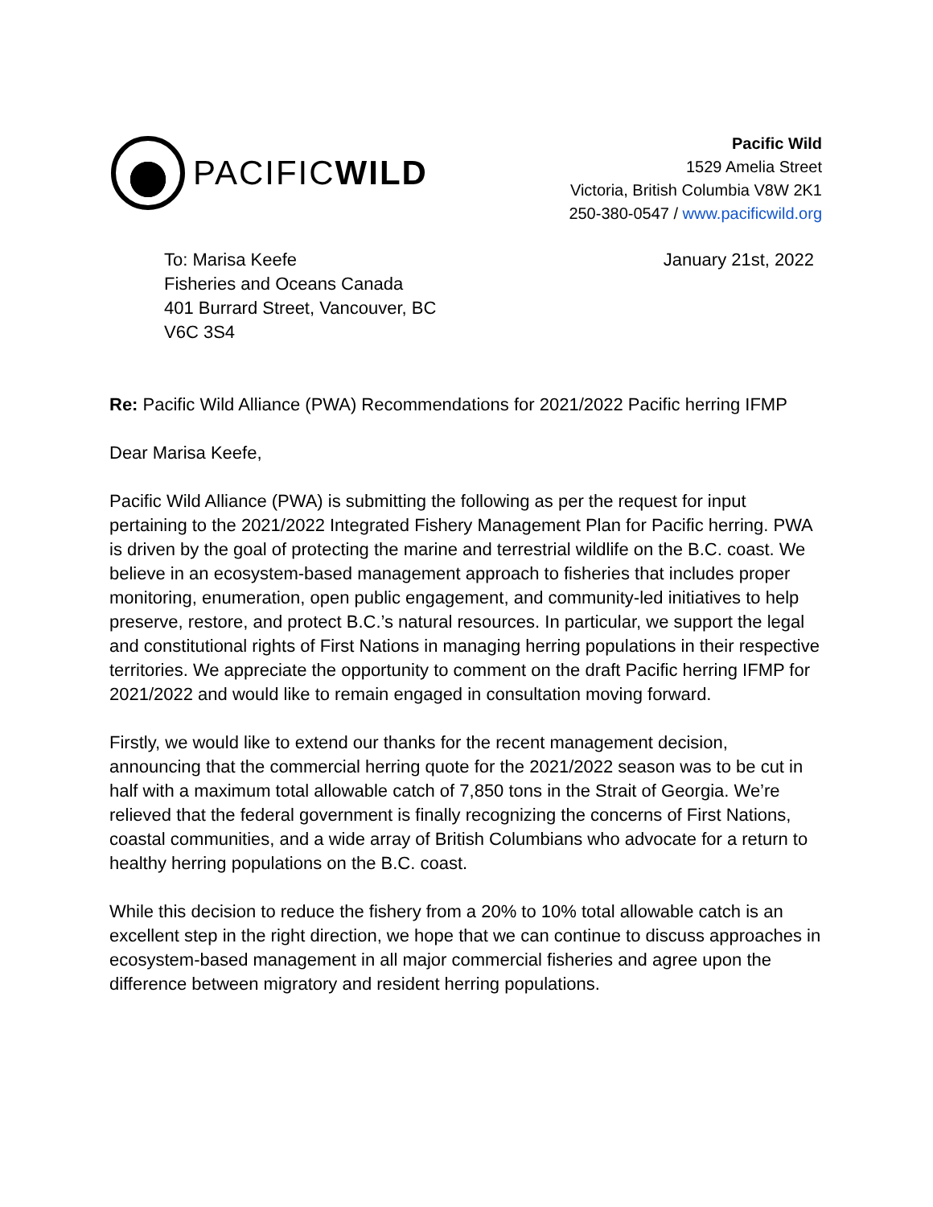PACIFICWILD
Pacific Wild
1529 Amelia Street
Victoria, British Columbia V8W 2K1
250-380-0547 / www.pacificwild.org
To: Marisa Keefe
Fisheries and Oceans Canada
401 Burrard Street, Vancouver, BC
V6C 3S4
January 21st, 2022
Re: Pacific Wild Alliance (PWA) Recommendations for 2021/2022 Pacific herring IFMP
Dear Marisa Keefe,
Pacific Wild Alliance (PWA) is submitting the following as per the request for input pertaining to the 2021/2022 Integrated Fishery Management Plan for Pacific herring. PWA is driven by the goal of protecting the marine and terrestrial wildlife on the B.C. coast. We believe in an ecosystem-based management approach to fisheries that includes proper monitoring, enumeration, open public engagement, and community-led initiatives to help preserve, restore, and protect B.C.’s natural resources. In particular, we support the legal and constitutional rights of First Nations in managing herring populations in their respective territories. We appreciate the opportunity to comment on the draft Pacific herring IFMP for 2021/2022 and would like to remain engaged in consultation moving forward.
Firstly, we would like to extend our thanks for the recent management decision, announcing that the commercial herring quote for the 2021/2022 season was to be cut in half with a maximum total allowable catch of 7,850 tons in the Strait of Georgia. We’re relieved that the federal government is finally recognizing the concerns of First Nations, coastal communities, and a wide array of British Columbians who advocate for a return to healthy herring populations on the B.C. coast.
While this decision to reduce the fishery from a 20% to 10% total allowable catch is an excellent step in the right direction, we hope that we can continue to discuss approaches in ecosystem-based management in all major commercial fisheries and agree upon the difference between migratory and resident herring populations.